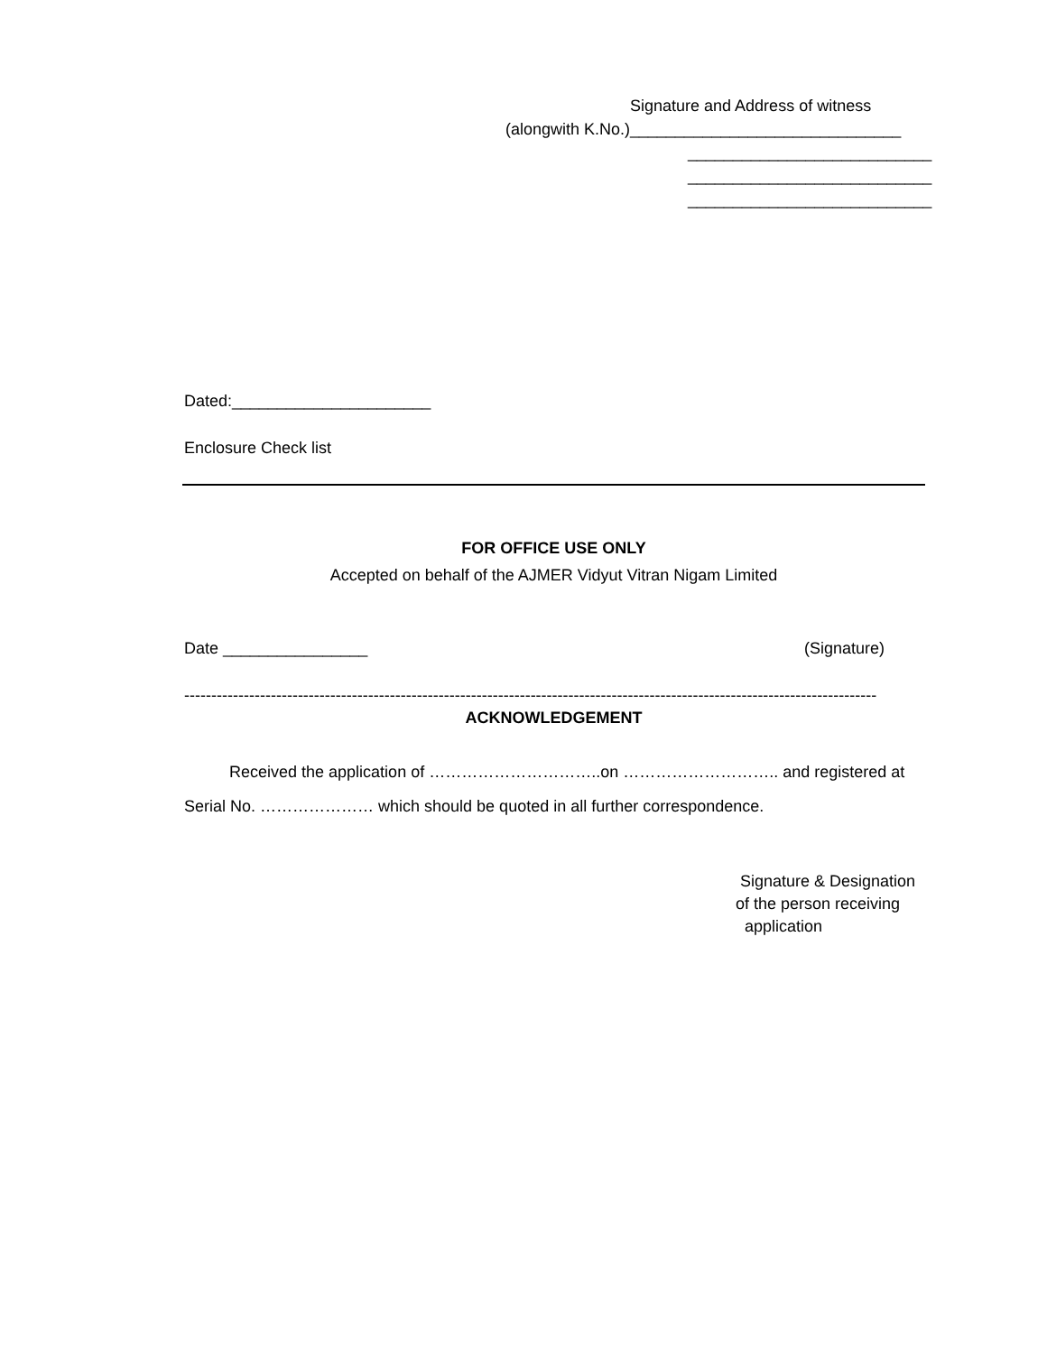Signature and Address of witness
(alongwith K.No.)______________________________
___________________________
___________________________
___________________________
Dated:______________________
Enclosure Check list
FOR OFFICE USE ONLY
Accepted on behalf of the AJMER Vidyut Vitran Nigam Limited
Date ________________
(Signature)
--------------------------------------------------------------------------------------------------------------------------------
ACKNOWLEDGEMENT
Received the application of …………………………..on ……………………….. and registered at
Serial No. ………………… which should be quoted in all further correspondence.
Signature & Designation
of the person receiving
application